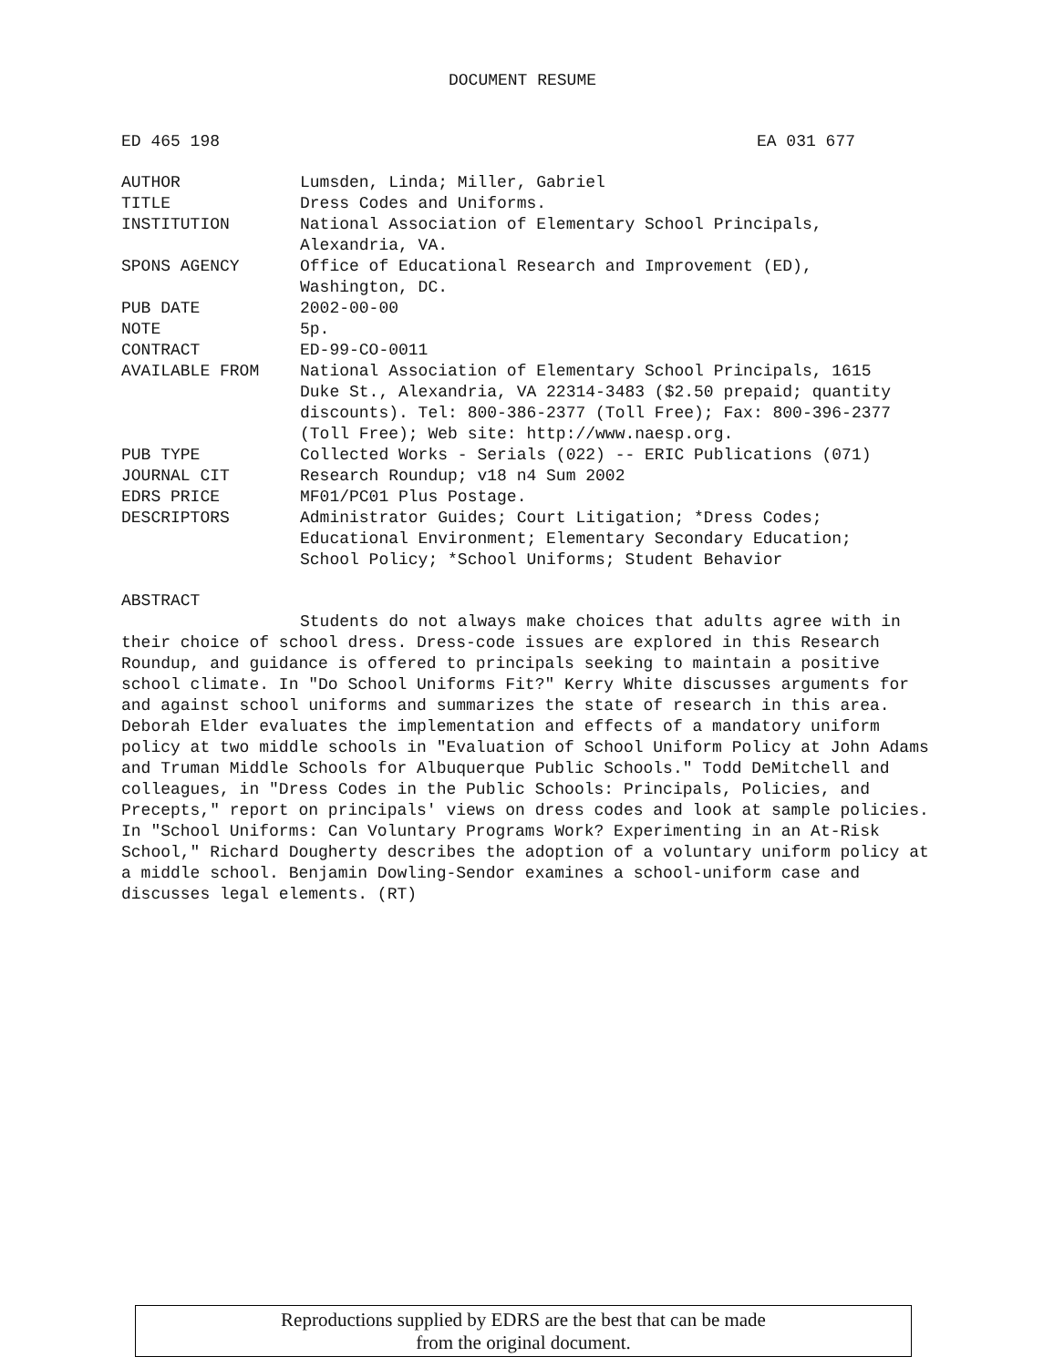DOCUMENT RESUME
ED 465 198 EA 031 677
| AUTHOR | Lumsden, Linda; Miller, Gabriel |
| TITLE | Dress Codes and Uniforms. |
| INSTITUTION | National Association of Elementary School Principals, Alexandria, VA. |
| SPONS AGENCY | Office of Educational Research and Improvement (ED), Washington, DC. |
| PUB DATE | 2002-00-00 |
| NOTE | 5p. |
| CONTRACT | ED-99-CO-0011 |
| AVAILABLE FROM | National Association of Elementary School Principals, 1615 Duke St., Alexandria, VA 22314-3483 ($2.50 prepaid; quantity discounts). Tel: 800-386-2377 (Toll Free); Fax: 800-396-2377 (Toll Free); Web site: http://www.naesp.org. |
| PUB TYPE | Collected Works - Serials (022) -- ERIC Publications (071) |
| JOURNAL CIT | Research Roundup; v18 n4 Sum 2002 |
| EDRS PRICE | MF01/PC01 Plus Postage. |
| DESCRIPTORS | Administrator Guides; Court Litigation; *Dress Codes; Educational Environment; Elementary Secondary Education; School Policy; *School Uniforms; Student Behavior |
ABSTRACT
Students do not always make choices that adults agree with in their choice of school dress. Dress-code issues are explored in this Research Roundup, and guidance is offered to principals seeking to maintain a positive school climate. In "Do School Uniforms Fit?" Kerry White discusses arguments for and against school uniforms and summarizes the state of research in this area. Deborah Elder evaluates the implementation and effects of a mandatory uniform policy at two middle schools in "Evaluation of School Uniform Policy at John Adams and Truman Middle Schools for Albuquerque Public Schools." Todd DeMitchell and colleagues, in "Dress Codes in the Public Schools: Principals, Policies, and Precepts," report on principals' views on dress codes and look at sample policies. In "School Uniforms: Can Voluntary Programs Work? Experimenting in an At-Risk School," Richard Dougherty describes the adoption of a voluntary uniform policy at a middle school. Benjamin Dowling-Sendor examines a school-uniform case and discusses legal elements. (RT)
Reproductions supplied by EDRS are the best that can be made
from the original document.